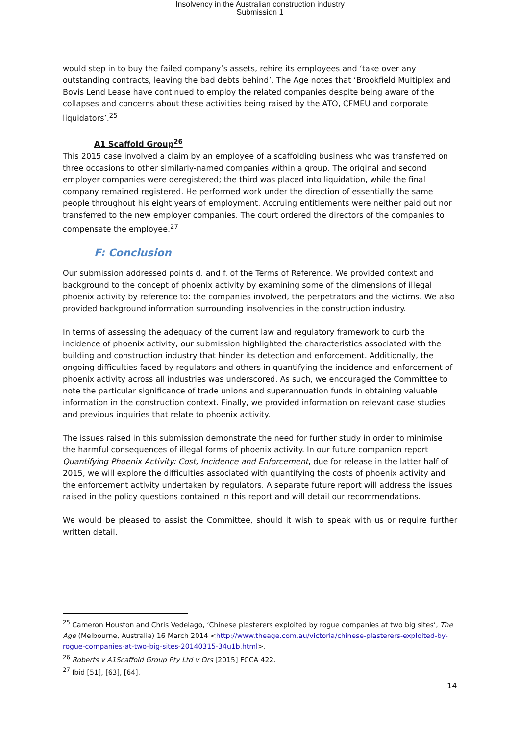Insolvency in the Australian construction industry
Submission 1
would step in to buy the failed company’s assets, rehire its employees and ‘take over any outstanding contracts, leaving the bad debts behind’. The Age notes that ‘Brookfield Multiplex and Bovis Lend Lease have continued to employ the related companies despite being aware of the collapses and concerns about these activities being raised by the ATO, CFMEU and corporate liquidators’.<sup>25</sup>
A1 Scaffold Group<sup>26</sup>
This 2015 case involved a claim by an employee of a scaffolding business who was transferred on three occasions to other similarly-named companies within a group. The original and second employer companies were deregistered; the third was placed into liquidation, while the final company remained registered. He performed work under the direction of essentially the same people throughout his eight years of employment. Accruing entitlements were neither paid out nor transferred to the new employer companies. The court ordered the directors of the companies to compensate the employee.<sup>27</sup>
F: Conclusion
Our submission addressed points d. and f. of the Terms of Reference. We provided context and background to the concept of phoenix activity by examining some of the dimensions of illegal phoenix activity by reference to: the companies involved, the perpetrators and the victims. We also provided background information surrounding insolvencies in the construction industry.
In terms of assessing the adequacy of the current law and regulatory framework to curb the incidence of phoenix activity, our submission highlighted the characteristics associated with the building and construction industry that hinder its detection and enforcement. Additionally, the ongoing difficulties faced by regulators and others in quantifying the incidence and enforcement of phoenix activity across all industries was underscored. As such, we encouraged the Committee to note the particular significance of trade unions and superannuation funds in obtaining valuable information in the construction context. Finally, we provided information on relevant case studies and previous inquiries that relate to phoenix activity.
The issues raised in this submission demonstrate the need for further study in order to minimise the harmful consequences of illegal forms of phoenix activity. In our future companion report Quantifying Phoenix Activity: Cost, Incidence and Enforcement, due for release in the latter half of 2015, we will explore the difficulties associated with quantifying the costs of phoenix activity and the enforcement activity undertaken by regulators. A separate future report will address the issues raised in the policy questions contained in this report and will detail our recommendations.
We would be pleased to assist the Committee, should it wish to speak with us or require further written detail.
<sup>25</sup> Cameron Houston and Chris Vedelago, ‘Chinese plasterers exploited by rogue companies at two big sites’, The Age (Melbourne, Australia) 16 March 2014 <http://www.theage.com.au/victoria/chinese-plasterers-exploited-by-rogue-companies-at-two-big-sites-20140315-34u1b.html>.
<sup>26</sup> Roberts v A1Scaffold Group Pty Ltd v Ors [2015] FCCA 422.
<sup>27</sup> Ibid [51], [63], [64].
14